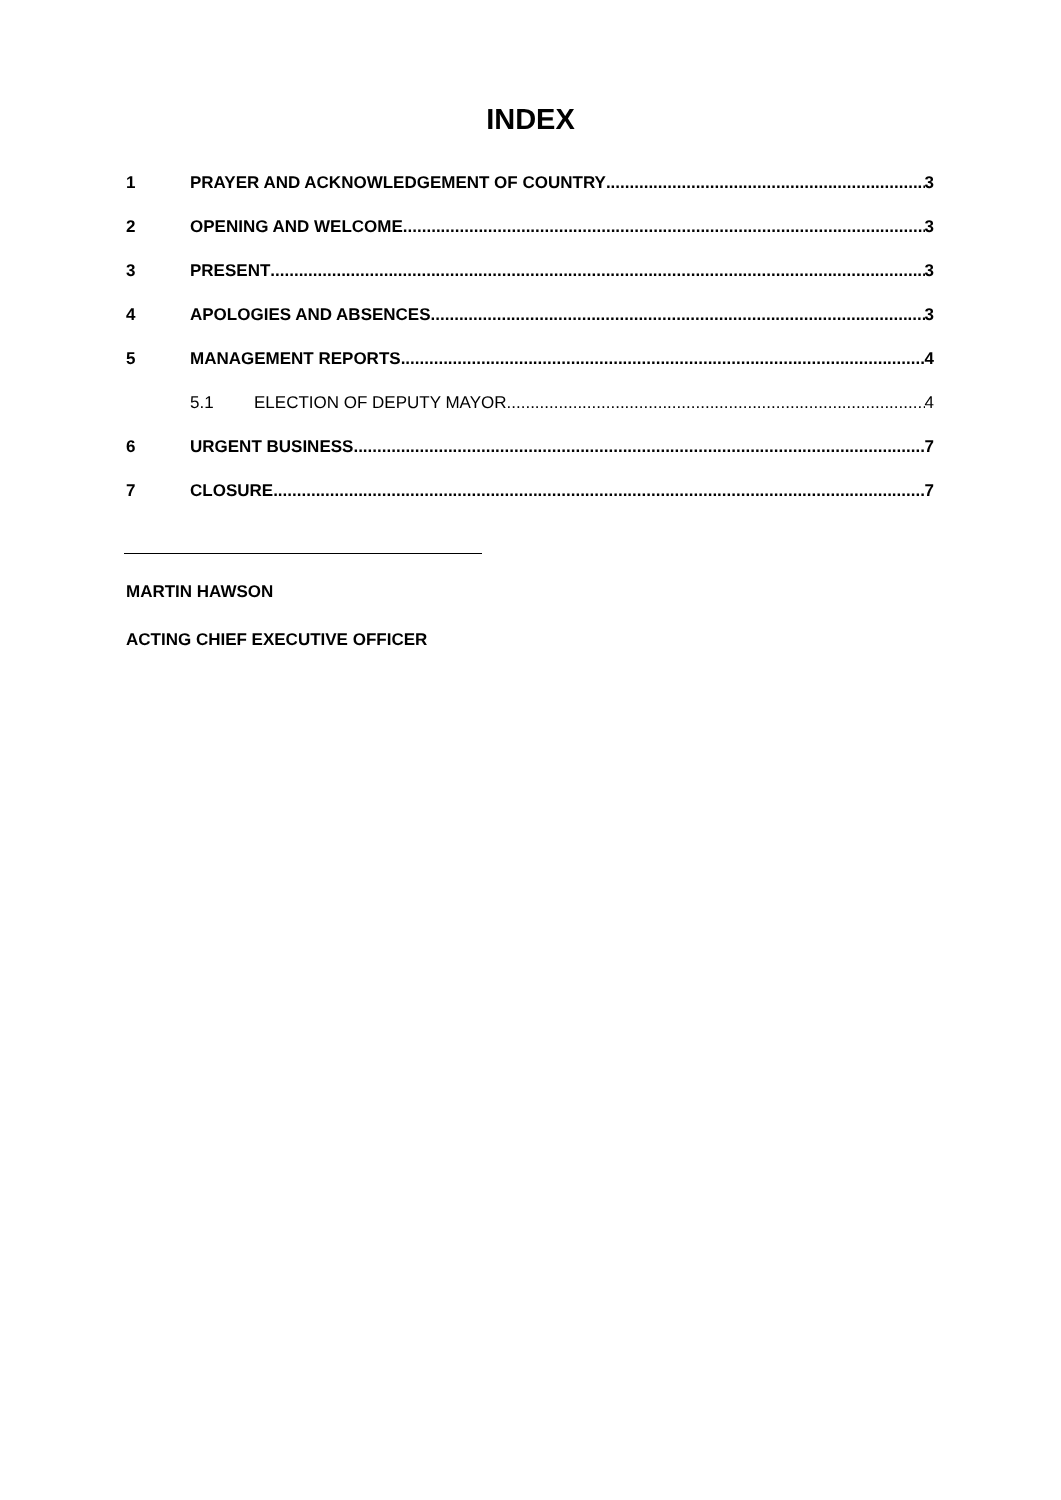INDEX
1 PRAYER AND ACKNOWLEDGEMENT OF COUNTRY 3
2 OPENING AND WELCOME 3
3 PRESENT 3
4 APOLOGIES AND ABSENCES 3
5 MANAGEMENT REPORTS 4
5.1 ELECTION OF DEPUTY MAYOR 4
6 URGENT BUSINESS 7
7 CLOSURE 7
MARTIN HAWSON
ACTING CHIEF EXECUTIVE OFFICER